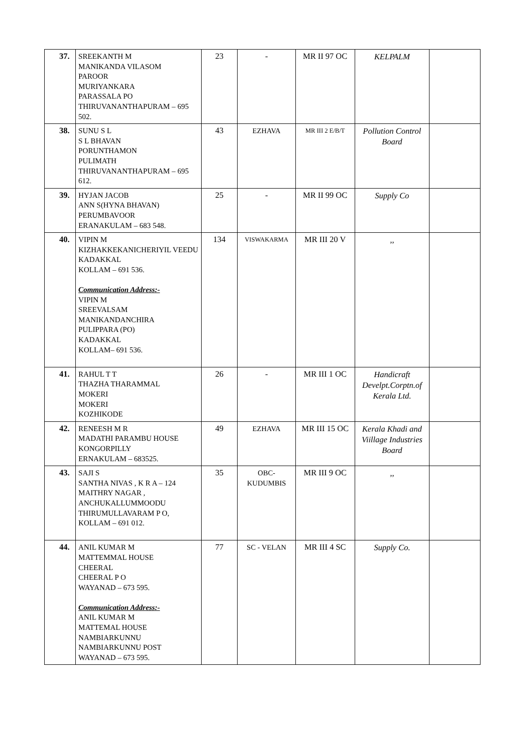| 37. | SREEKANTH M MANIKANDA VILASOM PAROOR MURIYANKARA PARASSALA PO THIRUVANANTHAPURAM – 695 502. | 23 | - | MR II 97 OC | KELPALM | |
| 38. | SUNU S L S L BHAVAN PORUNTHAMON PULIMATH THIRUVANANTHAPURAM – 695 612. | 43 | EZHAVA | MR III 2 E/B/T | Pollution Control Board | |
| 39. | HYJAN JACOB ANN S(HYNA BHAVAN) PERUMBAVOOR ERANAKULAM – 683 548. | 25 | - | MR II 99 OC | Supply Co | |
| 40. | VIPIN M KIZHAKKEKANICHERIYIL VEEDU KADAKKAL KOLLAM – 691 536. Communication Address:- VIPIN M SREEVALSAM MANIKANDANCHIRA PULIPPARA (PO) KADAKKAL KOLLAM– 691 536. | 134 | VISWAKARMA | MR III 20 V | ,, | |
| 41. | RAHUL T T THAZHA THARAMMAL MOKERI MOKERI KOZHIKODE | 26 | - | MR III 1 OC | Handicraft Develpt.Corptn.of Kerala Ltd. | |
| 42. | RENEESH M R MADATHI PARAMBU HOUSE KONGORPILLY ERNAKULAM – 683525. | 49 | EZHAVA | MR III 15 OC | Kerala Khadi and Viillage Industries Board | |
| 43. | SAJI S SANTHA NIVAS , K R A – 124 MAITHRY NAGAR , ANCHUKALLUMMOODU THIRUMULLAVARAM P O, KOLLAM – 691 012. | 35 | OBC-KUDUMBIS | MR III 9 OC | ,, | |
| 44. | ANIL KUMAR M MATTEMMAL HOUSE CHEERAL CHEERAL P O WAYANAD – 673 595. Communication Address:- ANIL KUMAR M MATTEMAL HOUSE NAMBIARKUNNU NAMBIARKUNNU POST WAYANAD – 673 595. | 77 | SC - VELAN | MR III 4 SC | Supply Co. | |